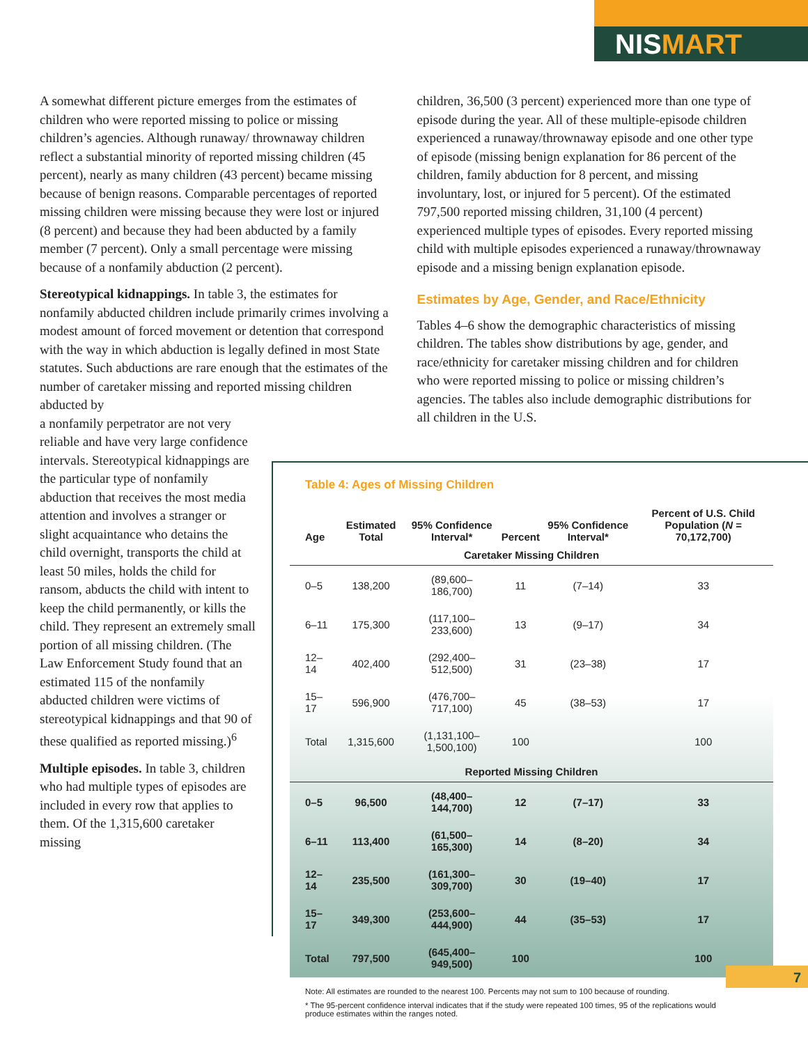NISMART
A somewhat different picture emerges from the estimates of children who were reported missing to police or missing children’s agencies. Although runaway/ thrownaway children reflect a substantial minority of reported missing children (45 percent), nearly as many children (43 percent) became missing because of benign reasons. Comparable percentages of reported missing children were missing because they were lost or injured (8 percent) and because they had been abducted by a family member (7 percent). Only a small percentage were missing because of a nonfamily abduction (2 percent).
Stereotypical kidnappings. In table 3, the estimates for nonfamily abducted children include primarily crimes involving a modest amount of forced movement or detention that correspond with the way in which abduction is legally defined in most State statutes. Such abductions are rare enough that the estimates of the number of caretaker missing and reported missing children abducted by
a nonfamily perpetrator are not very reliable and have very large confidence intervals. Stereotypical kidnappings are the particular type of nonfamily abduction that receives the most media attention and involves a stranger or slight acquaintance who detains the child overnight, transports the child at least 50 miles, holds the child for ransom, abducts the child with intent to keep the child permanently, or kills the child. They represent an extremely small portion of all missing children. (The Law Enforcement Study found that an estimated 115 of the nonfamily abducted children were victims of stereotypical kidnappings and that 90 of these qualified as reported missing.)<sup>6</sup>
Multiple episodes. In table 3, children who had multiple types of episodes are included in every row that applies to them. Of the 1,315,600 caretaker missing
children, 36,500 (3 percent) experienced more than one type of episode during the year. All of these multiple-episode children experienced a runaway/thrownaway episode and one other type of episode (missing benign explanation for 86 percent of the children, family abduction for 8 percent, and missing involuntary, lost, or injured for 5 percent). Of the estimated 797,500 reported missing children, 31,100 (4 percent) experienced multiple types of episodes. Every reported missing child with multiple episodes experienced a runaway/thrownaway episode and a missing benign explanation episode.
Estimates by Age, Gender, and Race/Ethnicity
Tables 4–6 show the demographic characteristics of missing children. The tables show distributions by age, gender, and race/ethnicity for caretaker missing children and for children who were reported missing to police or missing children’s agencies. The tables also include demographic distributions for all children in the U.S.
Table 4: Ages of Missing Children
| Age | Estimated Total | 95% Confidence Interval* | Percent | 95% Confidence Interval* | Percent of U.S. Child Population ( N = 70,172,700) |
| --- | --- | --- | --- | --- | --- |
| Caretaker Missing Children | | | | | |
| 0–5 | 138,200 | (89,600–186,700) | 11 | (7–14) | 33 |
| 6–11 | 175,300 | (117,100–233,600) | 13 | (9–17) | 34 |
| 12–14 | 402,400 | (292,400–512,500) | 31 | (23–38) | 17 |
| 15–17 | 596,900 | (476,700–717,100) | 45 | (38–53) | 17 |
| Total | 1,315,600 | (1,131,100–1,500,100) | 100 | | 100 |
| Reported Missing Children | | | | | |
| 0–5 | 96,500 | (48,400–144,700) | 12 | (7–17) | 33 |
| 6–11 | 113,400 | (61,500–165,300) | 14 | (8–20) | 34 |
| 12–14 | 235,500 | (161,300–309,700) | 30 | (19–40) | 17 |
| 15–17 | 349,300 | (253,600–444,900) | 44 | (35–53) | 17 |
| Total | 797,500 | (645,400–949,500) | 100 | | 100 |
Note: All estimates are rounded to the nearest 100. Percents may not sum to 100 because of rounding.
* The 95-percent confidence interval indicates that if the study were repeated 100 times, 95 of the replications would produce estimates within the ranges noted.
7